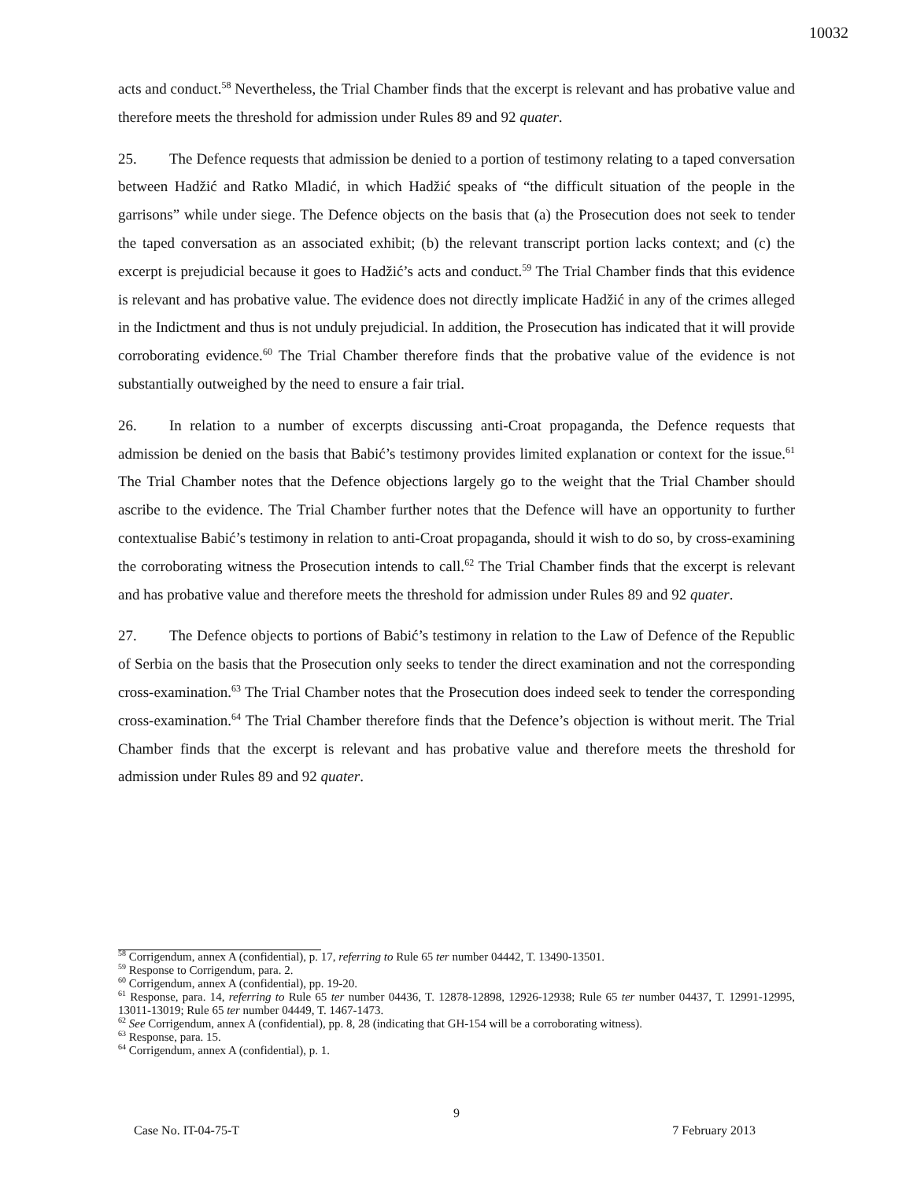10032
acts and conduct.<sup>58</sup> Nevertheless, the Trial Chamber finds that the excerpt is relevant and has probative value and therefore meets the threshold for admission under Rules 89 and 92 quater.
25. The Defence requests that admission be denied to a portion of testimony relating to a taped conversation between Hadžić and Ratko Mladić, in which Hadžić speaks of “the difficult situation of the people in the garrisons” while under siege. The Defence objects on the basis that (a) the Prosecution does not seek to tender the taped conversation as an associated exhibit; (b) the relevant transcript portion lacks context; and (c) the excerpt is prejudicial because it goes to Hadžić’s acts and conduct.<sup>59</sup> The Trial Chamber finds that this evidence is relevant and has probative value. The evidence does not directly implicate Hadžić in any of the crimes alleged in the Indictment and thus is not unduly prejudicial. In addition, the Prosecution has indicated that it will provide corroborating evidence.<sup>60</sup> The Trial Chamber therefore finds that the probative value of the evidence is not substantially outweighed by the need to ensure a fair trial.
26. In relation to a number of excerpts discussing anti-Croat propaganda, the Defence requests that admission be denied on the basis that Babić’s testimony provides limited explanation or context for the issue.<sup>61</sup> The Trial Chamber notes that the Defence objections largely go to the weight that the Trial Chamber should ascribe to the evidence. The Trial Chamber further notes that the Defence will have an opportunity to further contextualise Babić’s testimony in relation to anti-Croat propaganda, should it wish to do so, by cross-examining the corroborating witness the Prosecution intends to call.<sup>62</sup> The Trial Chamber finds that the excerpt is relevant and has probative value and therefore meets the threshold for admission under Rules 89 and 92 quater.
27. The Defence objects to portions of Babić’s testimony in relation to the Law of Defence of the Republic of Serbia on the basis that the Prosecution only seeks to tender the direct examination and not the corresponding cross-examination.<sup>63</sup> The Trial Chamber notes that the Prosecution does indeed seek to tender the corresponding cross-examination.<sup>64</sup> The Trial Chamber therefore finds that the Defence’s objection is without merit. The Trial Chamber finds that the excerpt is relevant and has probative value and therefore meets the threshold for admission under Rules 89 and 92 quater.
<sup>58</sup> Corrigendum, annex A (confidential), p. 17, referring to Rule 65 ter number 04442, T. 13490-13501.
<sup>59</sup> Response to Corrigendum, para. 2.
<sup>60</sup> Corrigendum, annex A (confidential), pp. 19-20.
<sup>61</sup> Response, para. 14, referring to Rule 65 ter number 04436, T. 12878-12898, 12926-12938; Rule 65 ter number 04437, T. 12991-12995, 13011-13019; Rule 65 ter number 04449, T. 1467-1473.
<sup>62</sup> See Corrigendum, annex A (confidential), pp. 8, 28 (indicating that GH-154 will be a corroborating witness).
<sup>63</sup> Response, para. 15.
<sup>64</sup> Corrigendum, annex A (confidential), p. 1.
9
Case No. IT-04-75-T 7 February 2013